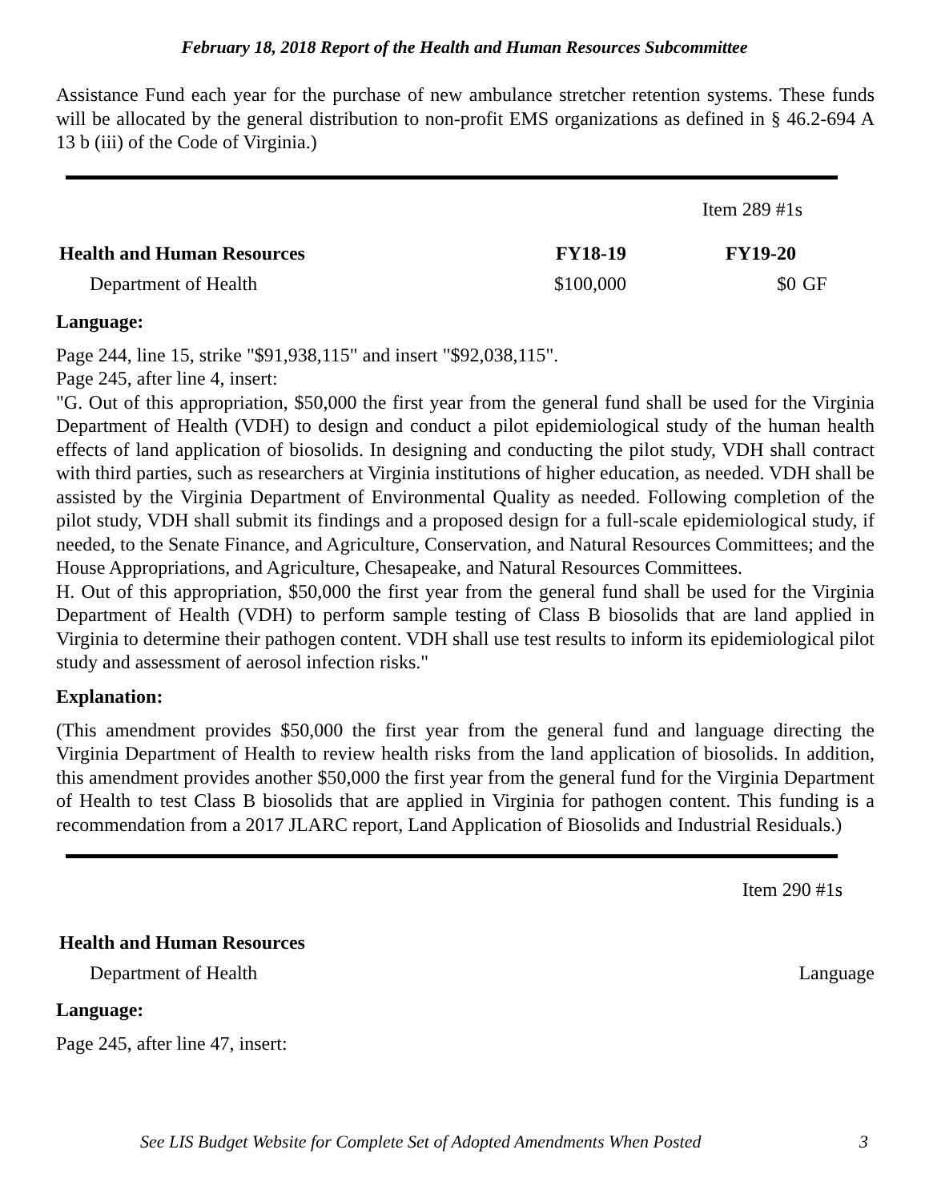February 18, 2018 Report of the Health and Human Resources Subcommittee
Assistance Fund each year for the purchase of new ambulance stretcher retention systems. These funds will be allocated by the general distribution to non-profit EMS organizations as defined in § 46.2-694 A 13 b (iii) of the Code of Virginia.)
| | | Item 289 #1s | |
| Health and Human Resources | FY18-19 | FY19-20 | |
| Department of Health | $100,000 | $0 | GF |
Language:
Page 244, line 15, strike "$91,938,115" and insert "$92,038,115".
Page 245, after line 4, insert:
"G. Out of this appropriation, $50,000 the first year from the general fund shall be used for the Virginia Department of Health (VDH) to design and conduct a pilot epidemiological study of the human health effects of land application of biosolids. In designing and conducting the pilot study, VDH shall contract with third parties, such as researchers at Virginia institutions of higher education, as needed. VDH shall be assisted by the Virginia Department of Environmental Quality as needed. Following completion of the pilot study, VDH shall submit its findings and a proposed design for a full-scale epidemiological study, if needed, to the Senate Finance, and Agriculture, Conservation, and Natural Resources Committees; and the House Appropriations, and Agriculture, Chesapeake, and Natural Resources Committees.
H. Out of this appropriation, $50,000 the first year from the general fund shall be used for the Virginia Department of Health (VDH) to perform sample testing of Class B biosolids that are land applied in Virginia to determine their pathogen content. VDH shall use test results to inform its epidemiological pilot study and assessment of aerosol infection risks."
Explanation:
(This amendment provides $50,000 the first year from the general fund and language directing the Virginia Department of Health to review health risks from the land application of biosolids. In addition, this amendment provides another $50,000 the first year from the general fund for the Virginia Department of Health to test Class B biosolids that are applied in Virginia for pathogen content. This funding is a recommendation from a 2017 JLARC report, Land Application of Biosolids and Industrial Residuals.)
Item 290 #1s
| Health and Human Resources | |
| Department of Health | Language |
Language:
Page 245, after line 47, insert:
See LIS Budget Website for Complete Set of Adopted Amendments When Posted 3